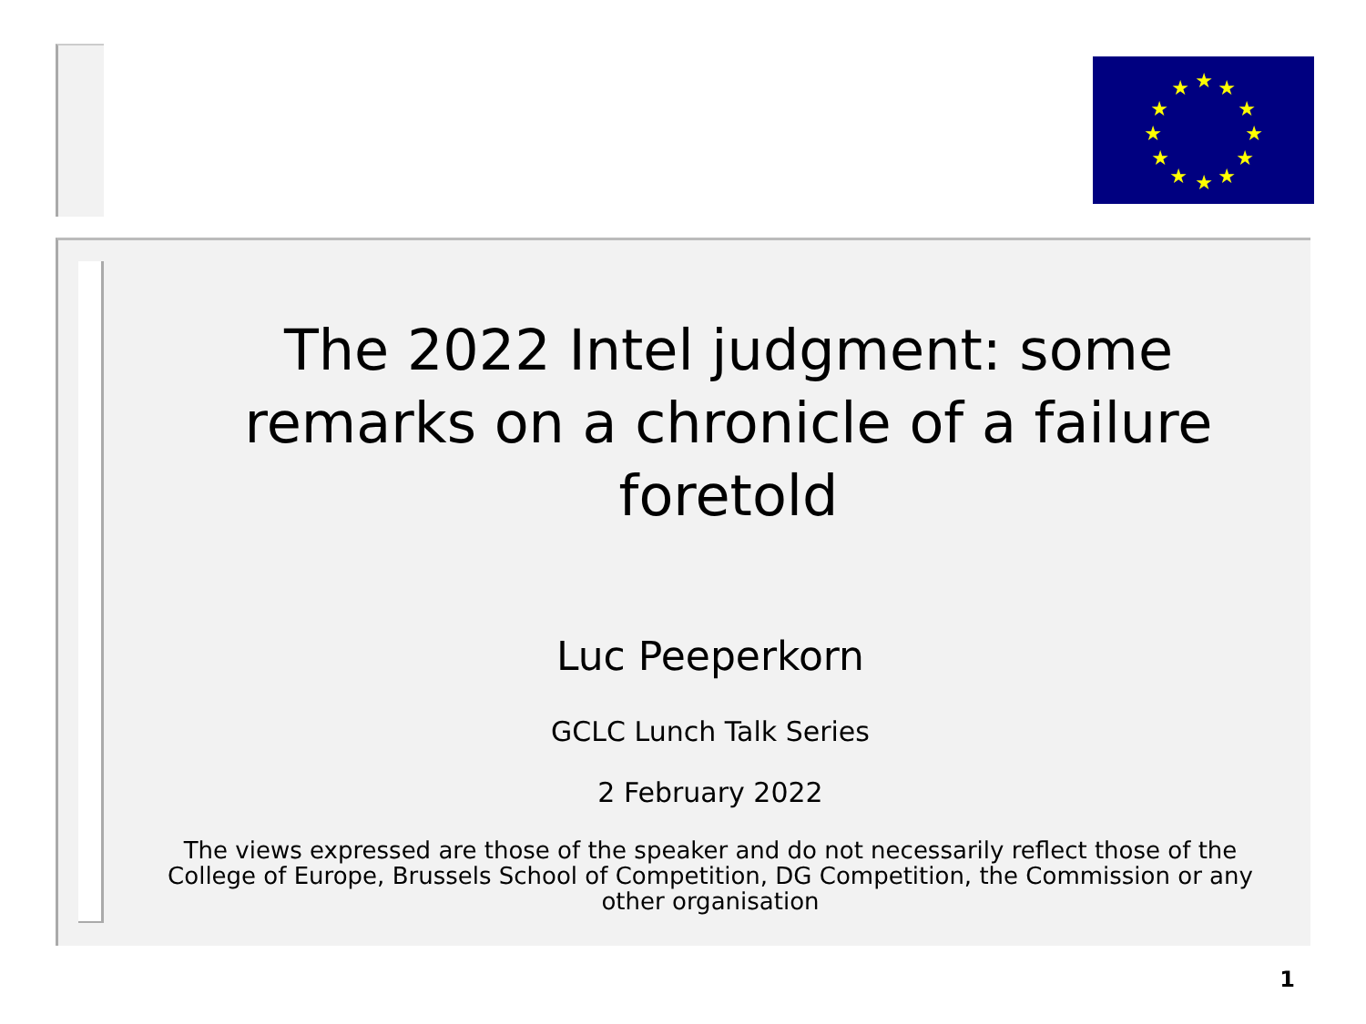★
★
★
★
★
★
★
★
★
★
★
★
The 2022 Intel judgment: some remarks on a chronicle of a failure foretold
Luc Peeperkorn
GCLC Lunch Talk Series
2 February 2022
The views expressed are those of the speaker and do not necessarily reflect those of the College of Europe, Brussels School of Competition, DG Competition, the Commission or any other organisation
1